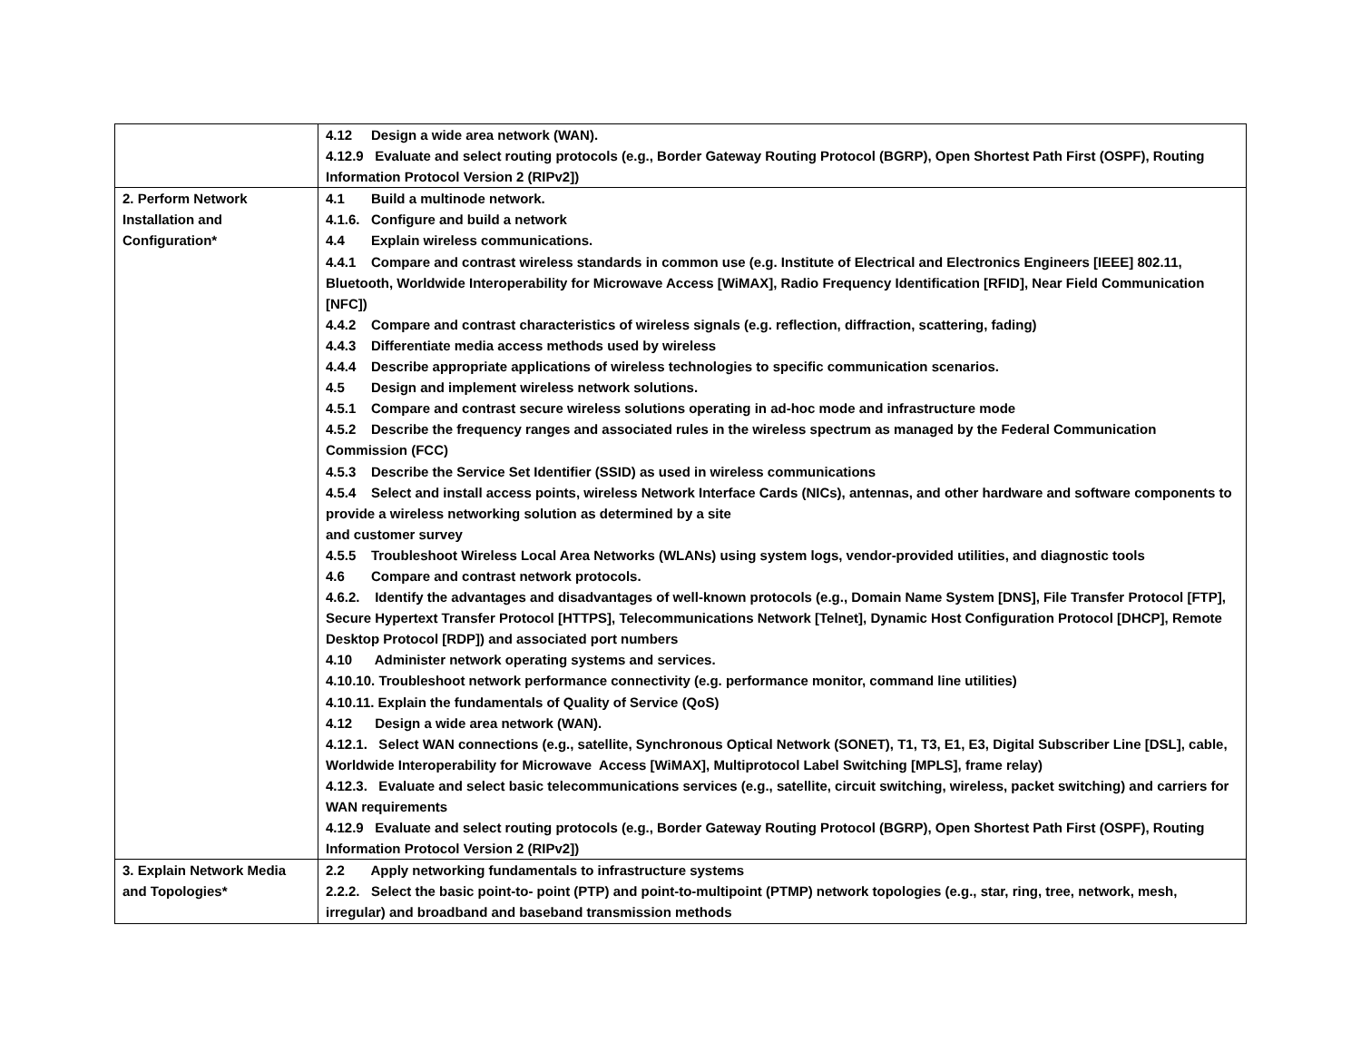| | 4.12 Design a wide area network (WAN). 4.12.9 Evaluate and select routing protocols (e.g., Border Gateway Routing Protocol (BGRP), Open Shortest Path First (OSPF), Routing Information Protocol Version 2 (RIPv2]) |
| 2. Perform Network Installation and Configuration* | 4.1 Build a multinode network. 4.1.6. Configure and build a network 4.4 Explain wireless communications. 4.4.1 Compare and contrast wireless standards in common use (e.g. Institute of Electrical and Electronics Engineers [IEEE] 802.11, Bluetooth, Worldwide Interoperability for Microwave Access [WiMAX], Radio Frequency Identification [RFID], Near Field Communication [NFC]) 4.4.2 Compare and contrast characteristics of wireless signals (e.g. reflection, diffraction, scattering, fading) 4.4.3 Differentiate media access methods used by wireless 4.4.4 Describe appropriate applications of wireless technologies to specific communication scenarios. 4.5 Design and implement wireless network solutions. 4.5.1 Compare and contrast secure wireless solutions operating in ad-hoc mode and infrastructure mode 4.5.2 Describe the frequency ranges and associated rules in the wireless spectrum as managed by the Federal Communication Commission (FCC) 4.5.3 Describe the Service Set Identifier (SSID) as used in wireless communications 4.5.4 Select and install access points, wireless Network Interface Cards (NICs), antennas, and other hardware and software components to provide a wireless networking solution as determined by a site and customer survey 4.5.5 Troubleshoot Wireless Local Area Networks (WLANs) using system logs, vendor-provided utilities, and diagnostic tools 4.6 Compare and contrast network protocols. 4.6.2. Identify the advantages and disadvantages of well-known protocols (e.g., Domain Name System [DNS], File Transfer Protocol [FTP], Secure Hypertext Transfer Protocol [HTTPS], Telecommunications Network [Telnet], Dynamic Host Configuration Protocol [DHCP], Remote Desktop Protocol [RDP]) and associated port numbers 4.10 Administer network operating systems and services. 4.10.10. Troubleshoot network performance connectivity (e.g. performance monitor, command line utilities) 4.10.11. Explain the fundamentals of Quality of Service (QoS) 4.12 Design a wide area network (WAN). 4.12.1. Select WAN connections (e.g., satellite, Synchronous Optical Network (SONET), T1, T3, E1, E3, Digital Subscriber Line [DSL], cable, Worldwide Interoperability for Microwave Access [WiMAX], Multiprotocol Label Switching [MPLS], frame relay) 4.12.3. Evaluate and select basic telecommunications services (e.g., satellite, circuit switching, wireless, packet switching) and carriers for WAN requirements 4.12.9 Evaluate and select routing protocols (e.g., Border Gateway Routing Protocol (BGRP), Open Shortest Path First (OSPF), Routing Information Protocol Version 2 (RIPv2]) |
| 3. Explain Network Media and Topologies* | 2.2 Apply networking fundamentals to infrastructure systems 2.2.2. Select the basic point-to- point (PTP) and point-to-multipoint (PTMP) network topologies (e.g., star, ring, tree, network, mesh, irregular) and broadband and baseband transmission methods |